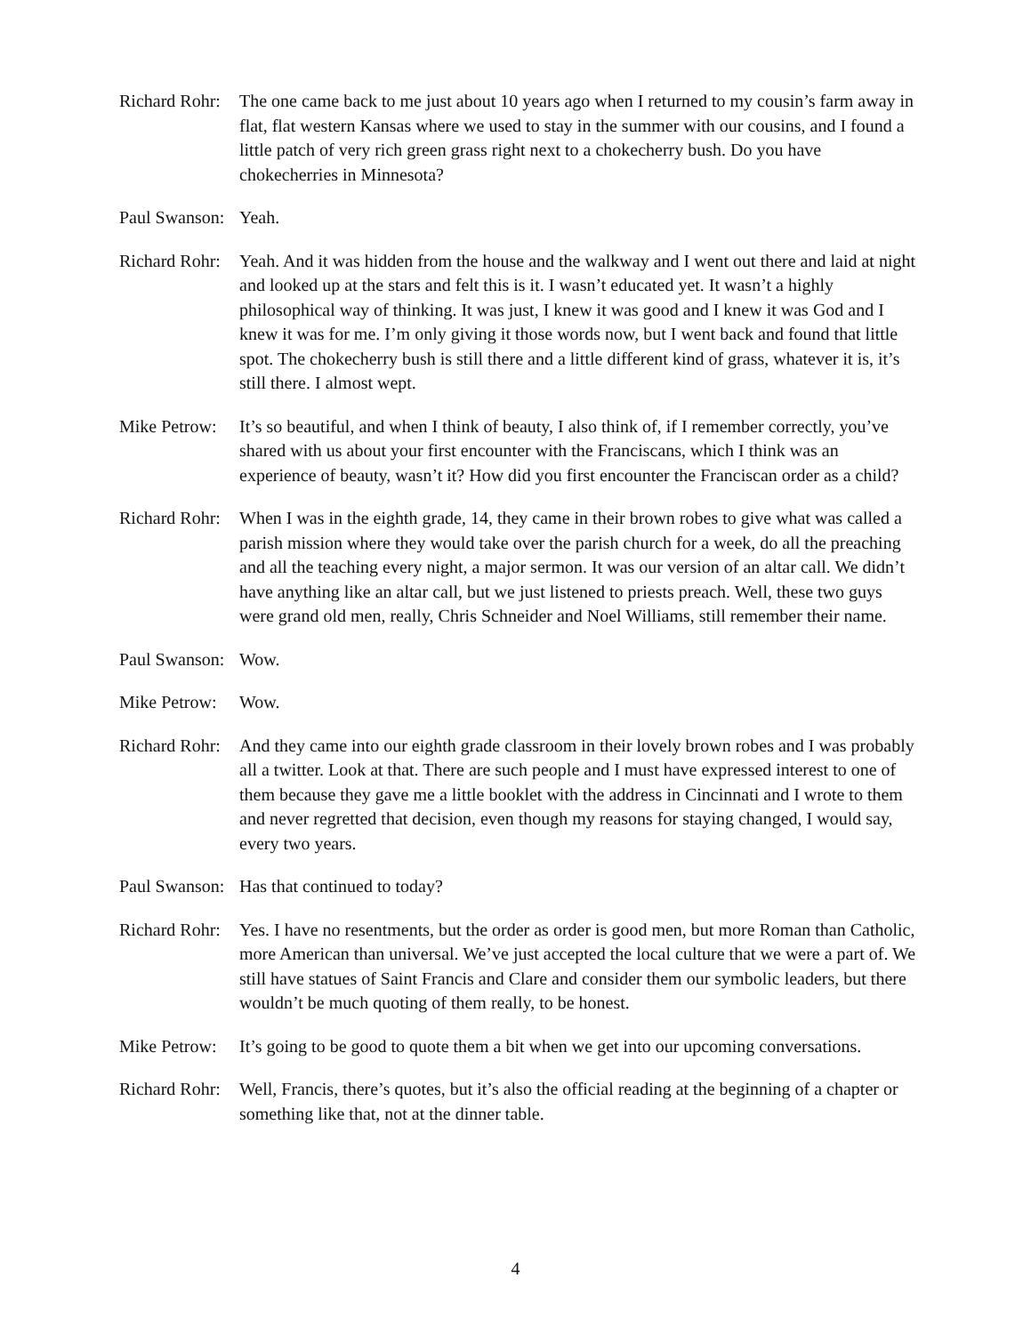Richard Rohr:
The one came back to me just about 10 years ago when I returned to my cousin’s farm away in flat, flat western Kansas where we used to stay in the summer with our cousins, and I found a little patch of very rich green grass right next to a chokecherry bush. Do you have chokecherries in Minnesota?
Paul Swanson:
Yeah.
Richard Rohr:
Yeah. And it was hidden from the house and the walkway and I went out there and laid at night and looked up at the stars and felt this is it. I wasn’t educated yet. It wasn’t a highly philosophical way of thinking. It was just, I knew it was good and I knew it was God and I knew it was for me. I’m only giving it those words now, but I went back and found that little spot. The chokecherry bush is still there and a little different kind of grass, whatever it is, it’s still there. I almost wept.
Mike Petrow:
It’s so beautiful, and when I think of beauty, I also think of, if I remember correctly, you’ve shared with us about your first encounter with the Franciscans, which I think was an experience of beauty, wasn’t it? How did you first encounter the Franciscan order as a child?
Richard Rohr:
When I was in the eighth grade, 14, they came in their brown robes to give what was called a parish mission where they would take over the parish church for a week, do all the preaching and all the teaching every night, a major sermon. It was our version of an altar call. We didn’t have anything like an altar call, but we just listened to priests preach. Well, these two guys were grand old men, really, Chris Schneider and Noel Williams, still remember their name.
Paul Swanson:
Wow.
Mike Petrow:
Wow.
Richard Rohr:
And they came into our eighth grade classroom in their lovely brown robes and I was probably all a twitter. Look at that. There are such people and I must have expressed interest to one of them because they gave me a little booklet with the address in Cincinnati and I wrote to them and never regretted that decision, even though my reasons for staying changed, I would say, every two years.
Paul Swanson:
Has that continued to today?
Richard Rohr:
Yes. I have no resentments, but the order as order is good men, but more Roman than Catholic, more American than universal. We’ve just accepted the local culture that we were a part of. We still have statues of Saint Francis and Clare and consider them our symbolic leaders, but there wouldn’t be much quoting of them really, to be honest.
Mike Petrow:
It’s going to be good to quote them a bit when we get into our upcoming conversations.
Richard Rohr:
Well, Francis, there’s quotes, but it’s also the official reading at the beginning of a chapter or something like that, not at the dinner table.
4